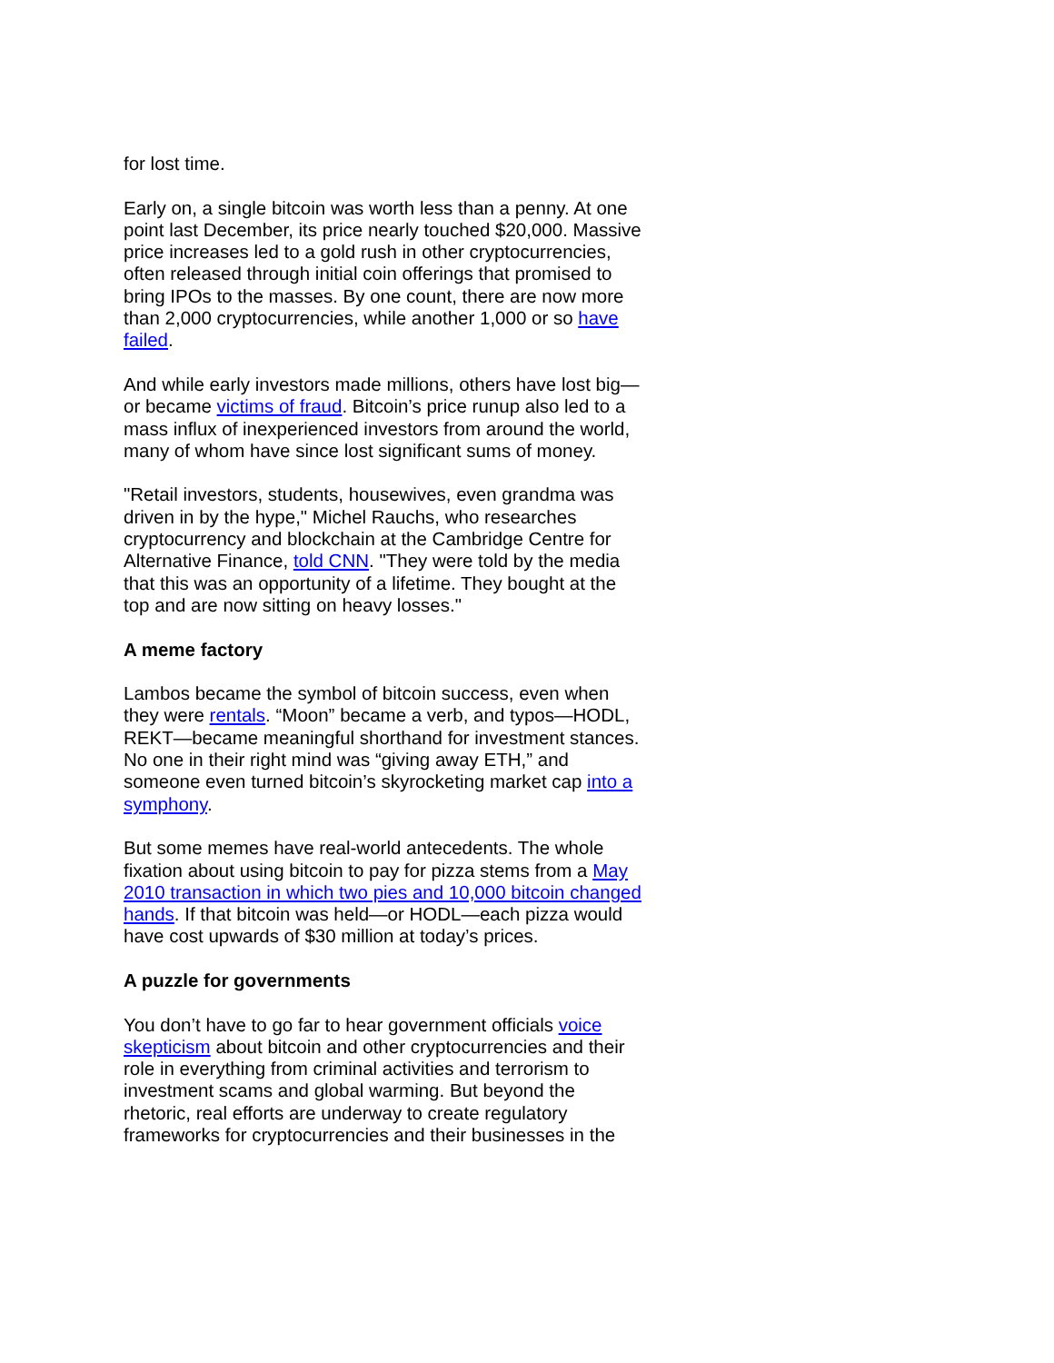for lost time.
Early on, a single bitcoin was worth less than a penny. At one point last December, its price nearly touched $20,000. Massive price increases led to a gold rush in other cryptocurrencies, often released through initial coin offerings that promised to bring IPOs to the masses. By one count, there are now more than 2,000 cryptocurrencies, while another 1,000 or so have failed.
And while early investors made millions, others have lost big—or became victims of fraud. Bitcoin’s price runup also led to a mass influx of inexperienced investors from around the world, many of whom have since lost significant sums of money.
"Retail investors, students, housewives, even grandma was driven in by the hype," Michel Rauchs, who researches cryptocurrency and blockchain at the Cambridge Centre for Alternative Finance, told CNN. "They were told by the media that this was an opportunity of a lifetime. They bought at the top and are now sitting on heavy losses."
A meme factory
Lambos became the symbol of bitcoin success, even when they were rentals. “Moon” became a verb, and typos—HODL, REKT—became meaningful shorthand for investment stances. No one in their right mind was “giving away ETH,” and someone even turned bitcoin’s skyrocketing market cap into a symphony.
But some memes have real-world antecedents. The whole fixation about using bitcoin to pay for pizza stems from a May 2010 transaction in which two pies and 10,000 bitcoin changed hands. If that bitcoin was held—or HODL—each pizza would have cost upwards of $30 million at today’s prices.
A puzzle for governments
You don’t have to go far to hear government officials voice skepticism about bitcoin and other cryptocurrencies and their role in everything from criminal activities and terrorism to investment scams and global warming. But beyond the rhetoric, real efforts are underway to create regulatory frameworks for cryptocurrencies and their businesses in the